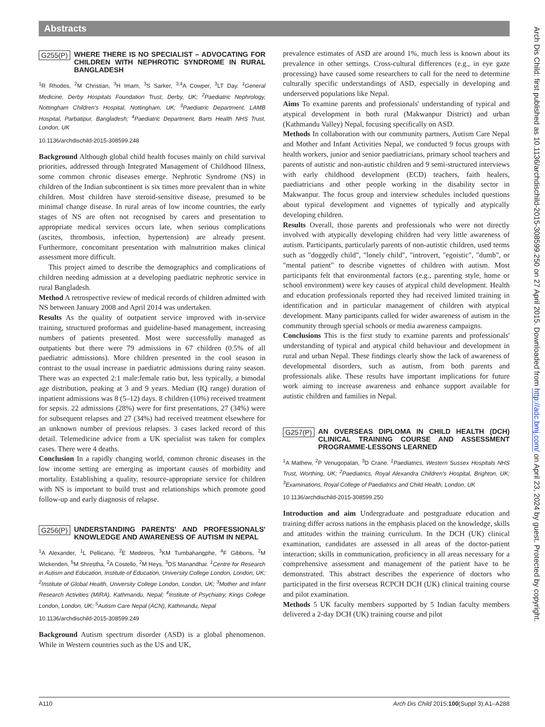Abstracts
G255(P) WHERE THERE IS NO SPECIALIST – ADVOCATING FOR CHILDREN WITH NEPHROTIC SYNDROME IN RURAL BANGLADESH
<sup>1</sup> R Rhodes, <sup>2</sup>M Christian, <sup>3</sup>H Imam, <sup>3</sup>S Sarker, <sup>3,4</sup>A Cowper, <sup>3</sup>LT Day. <sup>1</sup>General Medicine, Derby Hospitals Foundation Trust, Derby, UK; <sup>2</sup>Paediatric Nephrology, Nottingham Children's Hospital, Nottingham, UK; <sup>3</sup>Paediatric Department, LAMB Hospital, Parbatipur, Bangladesh; <sup>4</sup>Paediatric Department, Barts Health NHS Trust, London, UK
10.1136/archdischild-2015-308599.248
Background Although global child health focuses mainly on child survival priorities, addressed through Integrated Management of Childhood Illness, some common chronic diseases emerge. Nephrotic Syndrome (NS) in children of the Indian subcontinent is six times more prevalent than in white children. Most children have steroid-sensitive disease, presumed to be minimal change disease. In rural areas of low income countries, the early stages of NS are often not recognised by carers and presentation to appropriate medical services occurs late, when serious complications (ascites, thrombosis, infection, hypertension) are already present. Furthermore, concomitant presentation with malnutrition makes clinical assessment more difficult.
This project aimed to describe the demographics and complications of children needing admission at a developing paediatric nephrotic service in rural Bangladesh.
Method A retrospective review of medical records of children admitted with NS between January 2008 and April 2014 was undertaken.
Results As the quality of outpatient service improved with in-service training, structured proformas and guideline-based management, increasing numbers of patients presented. Most were successfully managed as outpatients but there were 79 admissions in 67 children (0.5% of all paediatric admissions). More children presented in the cool season in contrast to the usual increase in paediatric admissions during rainy season. There was an expected 2:1 male:female ratio but, less typically, a bimodal age distribution, peaking at 3 and 9 years. Median (IQ range) duration of inpatient admissions was 8 (5–12) days. 8 children (10%) received treatment for sepsis. 22 admissions (28%) were for first presentations, 27 (34%) were for subsequent relapses and 27 (34%) had received treatment elsewhere for an unknown number of previous relapses. 3 cases lacked record of this detail. Telemedicine advice from a UK specialist was taken for complex cases. There were 4 deaths.
Conclusion In a rapidly changing world, common chronic diseases in the low income setting are emerging as important causes of morbidity and mortality. Establishing a quality, resource-appropriate service for children with NS is important to build trust and relationships which promote good follow-up and early diagnosis of relapse.
G256(P) UNDERSTANDING PARENTS' AND PROFESSIONALS' KNOWLEDGE AND AWARENESS OF AUTISM IN NEPAL
<sup>1</sup> A Alexander, <sup>1</sup>L Pellicano, <sup>2</sup>E Medeiros, <sup>3</sup>KM Tumbahangphe, <sup>4</sup>F Gibbons, <sup>2</sup>M Wickenden, <sup>5</sup>M Shrestha, <sup>2</sup>A Costello, <sup>2</sup>M Heys, <sup>3</sup>DS Manandhar. <sup>1</sup>Centre for Research in Autism and Education, Institute of Education, University College London, London, UK; <sup>2</sup>Institute of Global Health, University College London, London, UK; <sup>3</sup>Mother and Infant Research Activities (MIRA), Kathmandu, Nepal; <sup>4</sup>Institute of Psychiatry, Kings College London, London, UK; <sup>5</sup>Autism Care Nepal (ACN), Kathmandu, Nepal
10.1136/archdischild-2015-308599.249
Background Autism spectrum disorder (ASD) is a global phenomenon. While in Western countries such as the US and UK,
prevalence estimates of ASD are around 1%, much less is known about its prevalence in other settings. Cross-cultural differences (e.g., in eye gaze processing) have caused some researchers to call for the need to determine culturally specific understandings of ASD, especially in developing and underserved populations like Nepal.
Aims To examine parents and professionals' understanding of typical and atypical development in both rural (Makwanpur District) and urban (Kathmandu Valley) Nepal, focusing specifically on ASD.
Methods In collaboration with our community partners, Autism Care Nepal and Mother and Infant Activities Nepal, we conducted 9 focus groups with health workers, junior and senior paediatricians, primary school teachers and parents of autistic and non-autistic children and 9 semi-structured interviews with early childhood development (ECD) teachers, faith healers, paediatricians and other people working in the disability sector in Makwanpur. The focus group and interview schedules included questions about typical development and vignettes of typically and atypically developing children.
Results Overall, those parents and professionals who were not directly involved with atypically developing children had very little awareness of autism. Participants, particularly parents of non-autistic children, used terms such as "doggedly child", "lonely child", "introvert, "egoistic", "dumb", or "mental patient" to describe vignettes of children with autism. Most participants felt that environmental factors (e.g., parenting style, home or school environment) were key causes of atypical child development. Health and education professionals reported they had received limited training in identification and in particular management of children with atypical development. Many participants called for wider awareness of autism in the community through special schools or media awareness campaigns.
Conclusions This is the first study to examine parents and professionals' understanding of typical and atypical child behaviour and development in rural and urban Nepal. These findings clearly show the lack of awareness of developmental disorders, such as autism, from both parents and professionals alike. These results have important implications for future work aiming to increase awareness and enhance support available for autistic children and families in Nepal.
G257(P) AN OVERSEAS DIPLOMA IN CHILD HEALTH (DCH) CLINICAL TRAINING COURSE AND ASSESSMENT PROGRAMME-LESSONS LEARNED
<sup>1</sup> A Mathew, <sup>2</sup>P Venugopalan, <sup>3</sup>D Crane. <sup>1</sup>Paediatrics, Western Sussex Hospitals NHS Trust, Worthing, UK; <sup>2</sup>Paediatrics, Royal Alexandra Children's Hospital, Brighton, UK; <sup>3</sup>Examinations, Royal College of Paediatrics and Child Health, London, UK
10.1136/archdischild-2015-308599.250
Introduction and aim Undergraduate and postgraduate education and training differ across nations in the emphasis placed on the knowledge, skills and attitudes within the training curriculum. In the DCH (UK) clinical examination, candidates are assessed in all areas of the doctor-patient interaction; skills in communication, proficiency in all areas necessary for a comprehensive assessment and management of the patient have to be demonstrated. This abstract describes the experience of doctors who participated in the first overseas RCPCH DCH (UK) clinical training course and pilot examination.
Methods 5 UK faculty members supported by 5 Indian faculty members delivered a 2-day DCH (UK) training course and pilot
Arch Dis Child: first published as 10.1136/archdischild-2015-308599.250 on 27 April 2015. Downloaded from http://adc.bmj.com/ on April 23, 2024 by guest. Protected by copyright.
A110 Arch Dis Child 2015;100(Suppl 3):A1–A288